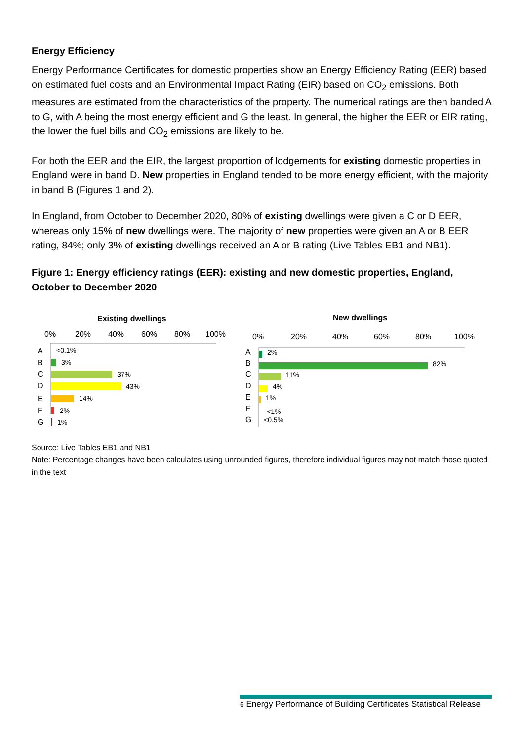Energy Efficiency
Energy Performance Certificates for domestic properties show an Energy Efficiency Rating (EER) based on estimated fuel costs and an Environmental Impact Rating (EIR) based on CO<sub>2</sub> emissions. Both measures are estimated from the characteristics of the property. The numerical ratings are then banded A to G, with A being the most energy efficient and G the least. In general, the higher the EER or EIR rating, the lower the fuel bills and CO<sub>2</sub> emissions are likely to be.
For both the EER and the EIR, the largest proportion of lodgements for existing domestic properties in England were in band D. New properties in England tended to be more energy efficient, with the majority in band B (Figures 1 and 2).
In England, from October to December 2020, 80% of existing dwellings were given a C or D EER, whereas only 15% of new dwellings were. The majority of new properties were given an A or B EER rating, 84%; only 3% of existing dwellings received an A or B rating (Live Tables EB1 and NB1).
Figure 1: Energy efficiency ratings (EER): existing and new domestic properties, England, October to December 2020
Existing dwellings
0%
20%
40%
60%
80%
100%
D
A
B
C
E
F
G
<0.1%
3%
37%
43%
14%
2%
1%
New dwellings
0%
20%
40%
60%
80%
100%
A
B
C
D
E
F
G
2%
82%
11%
4%
1%
<1%
<0.5%
Source: Live Tables EB1 and NB1
Note: Percentage changes have been calculates using unrounded figures, therefore individual figures may not match those quoted in the text
6 Energy Performance of Building Certificates Statistical Release